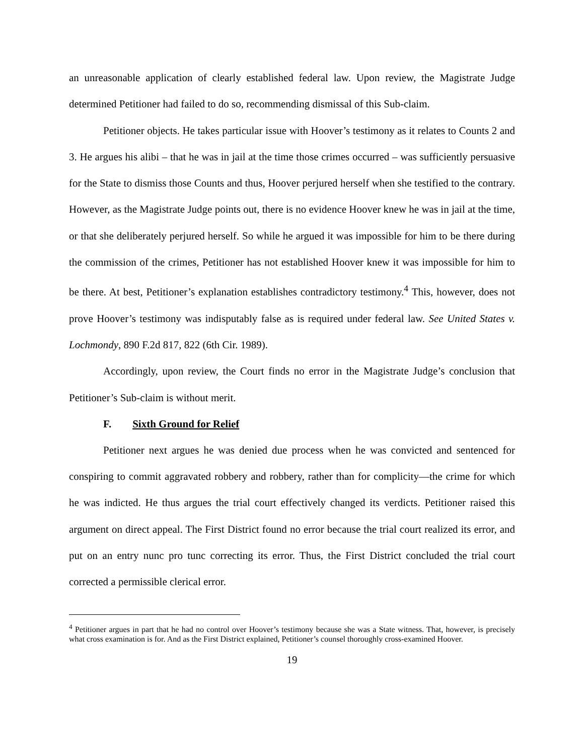an unreasonable application of clearly established federal law. Upon review, the Magistrate Judge determined Petitioner had failed to do so, recommending dismissal of this Sub-claim.
Petitioner objects. He takes particular issue with Hoover’s testimony as it relates to Counts 2 and 3. He argues his alibi – that he was in jail at the time those crimes occurred – was sufficiently persuasive for the State to dismiss those Counts and thus, Hoover perjured herself when she testified to the contrary. However, as the Magistrate Judge points out, there is no evidence Hoover knew he was in jail at the time, or that she deliberately perjured herself. So while he argued it was impossible for him to be there during the commission of the crimes, Petitioner has not established Hoover knew it was impossible for him to be there. At best, Petitioner’s explanation establishes contradictory testimony.<sup>4</sup> This, however, does not prove Hoover’s testimony was indisputably false as is required under federal law. See United States v. Lochmondy, 890 F.2d 817, 822 (6th Cir. 1989).
Accordingly, upon review, the Court finds no error in the Magistrate Judge’s conclusion that Petitioner’s Sub-claim is without merit.
F. Sixth Ground for Relief
Petitioner next argues he was denied due process when he was convicted and sentenced for conspiring to commit aggravated robbery and robbery, rather than for complicity—the crime for which he was indicted. He thus argues the trial court effectively changed its verdicts. Petitioner raised this argument on direct appeal. The First District found no error because the trial court realized its error, and put on an entry nunc pro tunc correcting its error. Thus, the First District concluded the trial court corrected a permissible clerical error.
<sup>4</sup> Petitioner argues in part that he had no control over Hoover’s testimony because she was a State witness. That, however, is precisely what cross examination is for. And as the First District explained, Petitioner’s counsel thoroughly cross-examined Hoover.
19